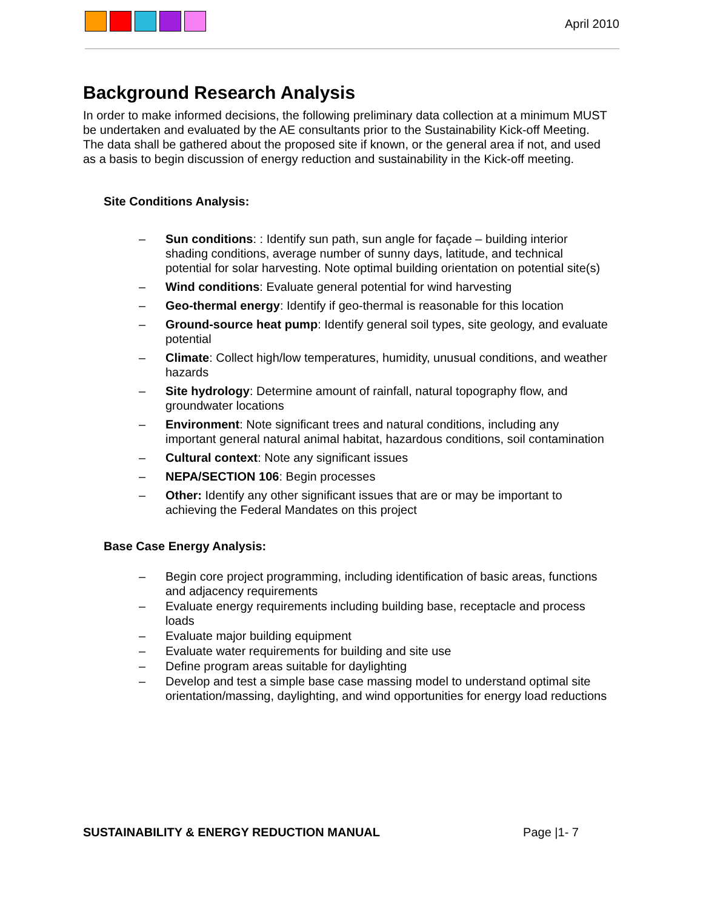April 2010
Background Research Analysis
In order to make informed decisions, the following preliminary data collection at a minimum MUST be undertaken and evaluated by the AE consultants prior to the Sustainability Kick-off Meeting. The data shall be gathered about the proposed site if known, or the general area if not, and used as a basis to begin discussion of energy reduction and sustainability in the Kick-off meeting.
Site Conditions Analysis:
– Sun conditions: : Identify sun path, sun angle for façade – building interior shading conditions, average number of sunny days, latitude, and technical potential for solar harvesting. Note optimal building orientation on potential site(s)
– Wind conditions: Evaluate general potential for wind harvesting
– Geo-thermal energy: Identify if geo-thermal is reasonable for this location
– Ground-source heat pump: Identify general soil types, site geology, and evaluate potential
– Climate: Collect high/low temperatures, humidity, unusual conditions, and weather hazards
– Site hydrology: Determine amount of rainfall, natural topography flow, and groundwater locations
– Environment: Note significant trees and natural conditions, including any important general natural animal habitat, hazardous conditions, soil contamination
– Cultural context: Note any significant issues
– NEPA/SECTION 106: Begin processes
– Other: Identify any other significant issues that are or may be important to achieving the Federal Mandates on this project
Base Case Energy Analysis:
– Begin core project programming, including identification of basic areas, functions and adjacency requirements
– Evaluate energy requirements including building base, receptacle and process loads
– Evaluate major building equipment
– Evaluate water requirements for building and site use
– Define program areas suitable for daylighting
– Develop and test a simple base case massing model to understand optimal site orientation/massing, daylighting, and wind opportunities for energy load reductions
SUSTAINABILITY & ENERGY REDUCTION MANUAL Page |1- 7